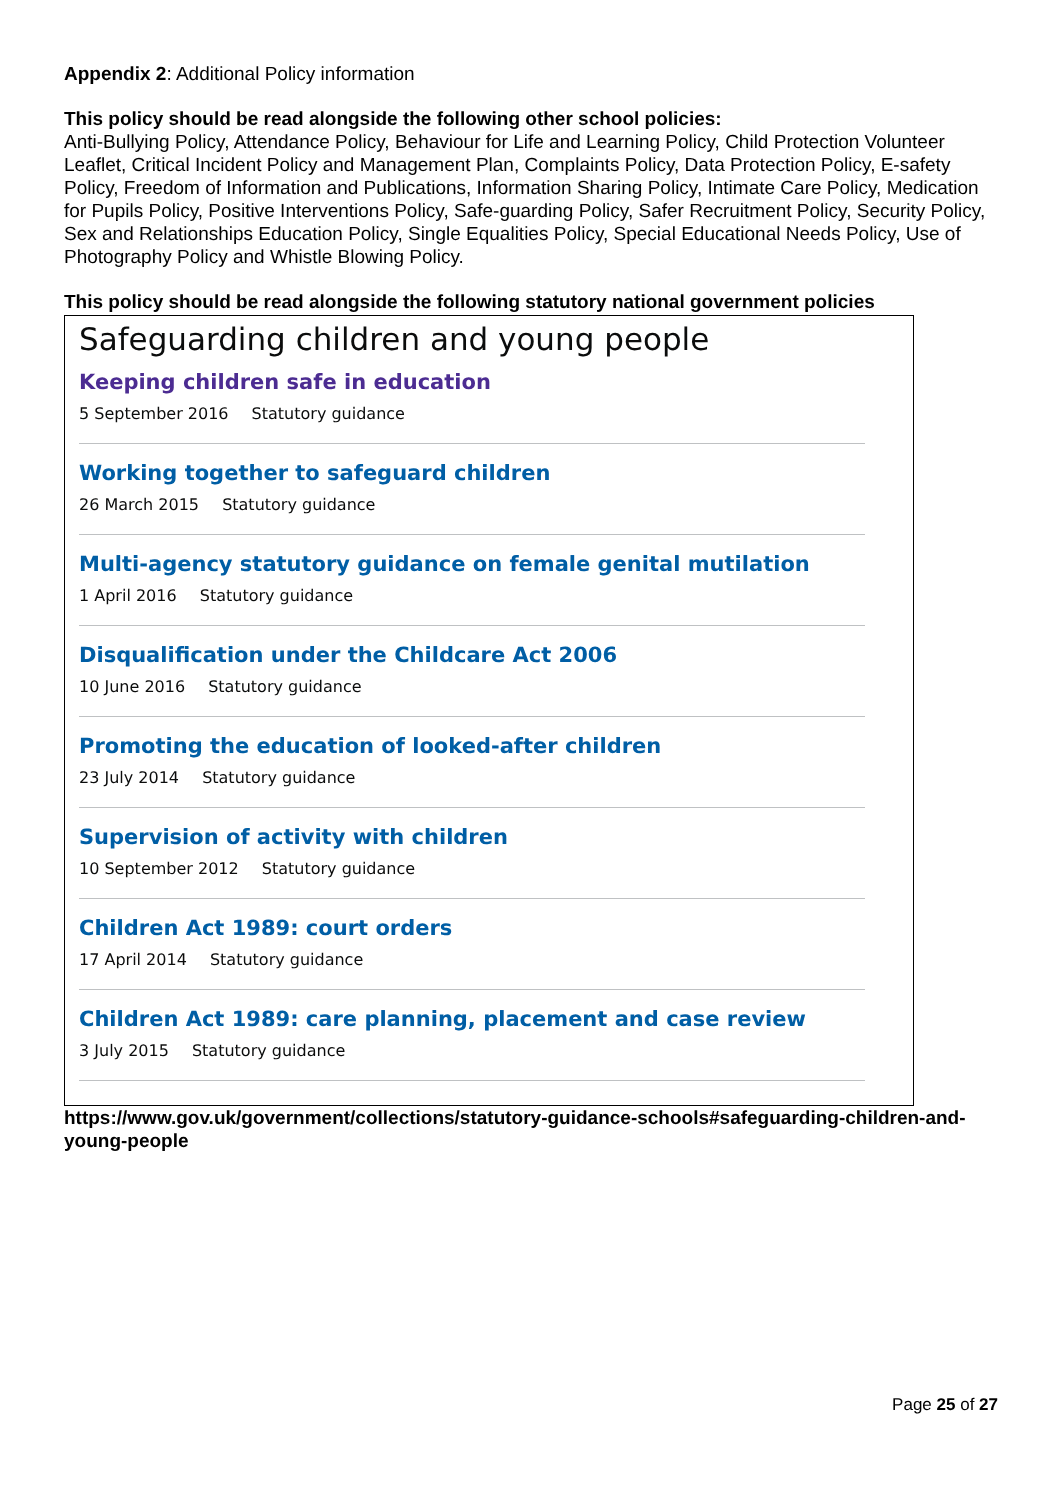Appendix 2: Additional Policy information
This policy should be read alongside the following other school policies:
Anti-Bullying Policy, Attendance Policy, Behaviour for Life and Learning Policy, Child Protection Volunteer Leaflet, Critical Incident Policy and Management Plan, Complaints Policy, Data Protection Policy, E-safety Policy, Freedom of Information and Publications, Information Sharing Policy, Intimate Care Policy, Medication for Pupils Policy, Positive Interventions Policy, Safe-guarding Policy, Safer Recruitment Policy, Security Policy, Sex and Relationships Education Policy, Single Equalities Policy, Special Educational Needs Policy, Use of Photography Policy and Whistle Blowing Policy.
This policy should be read alongside the following statutory national government policies
Safeguarding children and young people
Keeping children safe in education
5 September 2016 Statutory guidance
Working together to safeguard children
26 March 2015 Statutory guidance
Multi-agency statutory guidance on female genital mutilation
1 April 2016 Statutory guidance
Disqualification under the Childcare Act 2006
10 June 2016 Statutory guidance
Promoting the education of looked-after children
23 July 2014 Statutory guidance
Supervision of activity with children
10 September 2012 Statutory guidance
Children Act 1989: court orders
17 April 2014 Statutory guidance
Children Act 1989: care planning, placement and case review
3 July 2015 Statutory guidance
https://www.gov.uk/government/collections/statutory-guidance-schools#safeguarding-children-and-young-people
Page 25 of 27